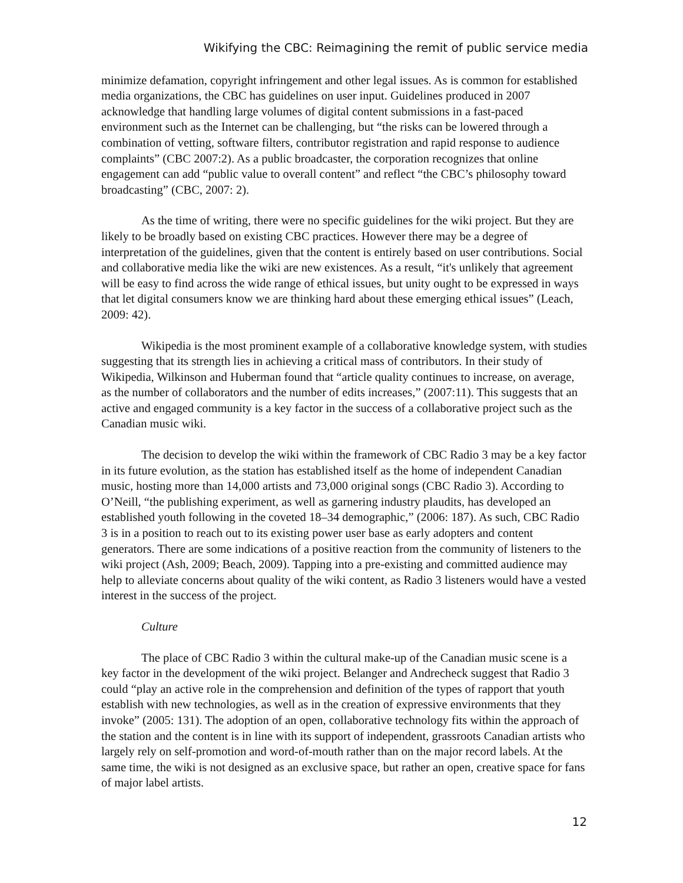Wikifying the CBC: Reimagining the remit of public service media
minimize defamation, copyright infringement and other legal issues. As is common for established media organizations, the CBC has guidelines on user input. Guidelines produced in 2007 acknowledge that handling large volumes of digital content submissions in a fast-paced environment such as the Internet can be challenging, but “the risks can be lowered through a combination of vetting, software filters, contributor registration and rapid response to audience complaints” (CBC 2007:2). As a public broadcaster, the corporation recognizes that online engagement can add “public value to overall content” and reflect “the CBC’s philosophy toward broadcasting” (CBC, 2007: 2).
As the time of writing, there were no specific guidelines for the wiki project. But they are likely to be broadly based on existing CBC practices. However there may be a degree of interpretation of the guidelines, given that the content is entirely based on user contributions. Social and collaborative media like the wiki are new existences. As a result, “it's unlikely that agreement will be easy to find across the wide range of ethical issues, but unity ought to be expressed in ways that let digital consumers know we are thinking hard about these emerging ethical issues” (Leach, 2009: 42).
Wikipedia is the most prominent example of a collaborative knowledge system, with studies suggesting that its strength lies in achieving a critical mass of contributors. In their study of Wikipedia, Wilkinson and Huberman found that “article quality continues to increase, on average, as the number of collaborators and the number of edits increases,” (2007:11). This suggests that an active and engaged community is a key factor in the success of a collaborative project such as the Canadian music wiki.
The decision to develop the wiki within the framework of CBC Radio 3 may be a key factor in its future evolution, as the station has established itself as the home of independent Canadian music, hosting more than 14,000 artists and 73,000 original songs (CBC Radio 3). According to O’Neill, “the publishing experiment, as well as garnering industry plaudits, has developed an established youth following in the coveted 18–34 demographic,” (2006: 187). As such, CBC Radio 3 is in a position to reach out to its existing power user base as early adopters and content generators. There are some indications of a positive reaction from the community of listeners to the wiki project (Ash, 2009; Beach, 2009). Tapping into a pre-existing and committed audience may help to alleviate concerns about quality of the wiki content, as Radio 3 listeners would have a vested interest in the success of the project.
Culture
The place of CBC Radio 3 within the cultural make-up of the Canadian music scene is a key factor in the development of the wiki project. Belanger and Andrecheck suggest that Radio 3 could “play an active role in the comprehension and definition of the types of rapport that youth establish with new technologies, as well as in the creation of expressive environments that they invoke” (2005: 131). The adoption of an open, collaborative technology fits within the approach of the station and the content is in line with its support of independent, grassroots Canadian artists who largely rely on self-promotion and word-of-mouth rather than on the major record labels. At the same time, the wiki is not designed as an exclusive space, but rather an open, creative space for fans of major label artists.
12